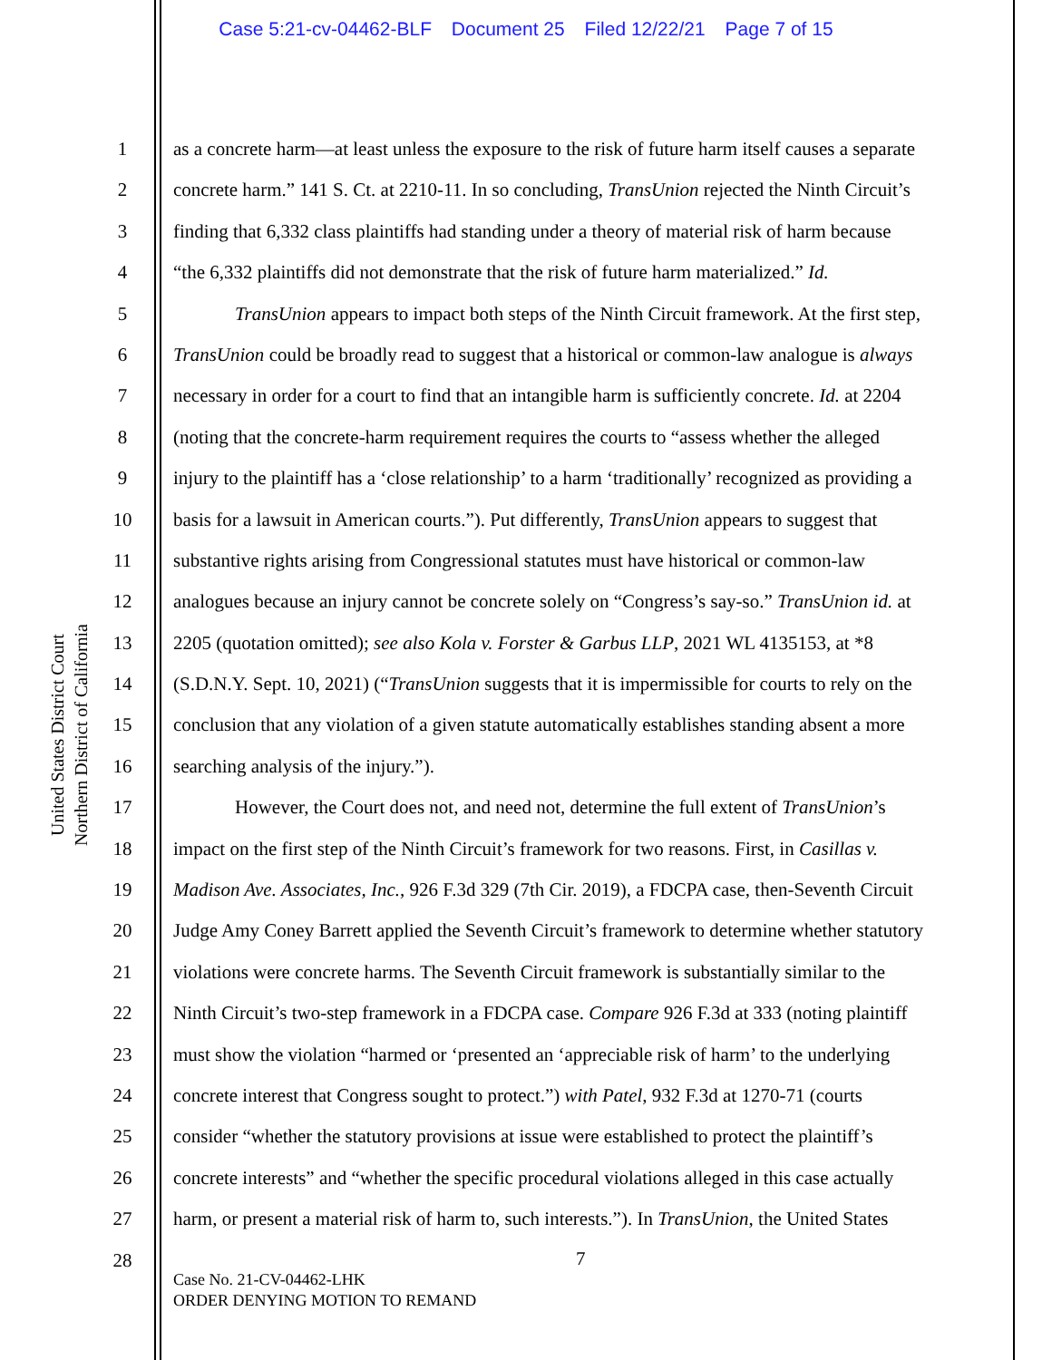Case 5:21-cv-04462-BLF Document 25 Filed 12/22/21 Page 7 of 15
United States District Court
Northern District of California
1 as a concrete harm—at least unless the exposure to the risk of future harm itself causes a separate
2 concrete harm.” 141 S. Ct. at 2210-11. In so concluding, TransUnion rejected the Ninth Circuit’s
3 finding that 6,332 class plaintiffs had standing under a theory of material risk of harm because
4 “the 6,332 plaintiffs did not demonstrate that the risk of future harm materialized.” Id.
5 TransUnion appears to impact both steps of the Ninth Circuit framework. At the first step,
6 TransUnion could be broadly read to suggest that a historical or common-law analogue is always
7 necessary in order for a court to find that an intangible harm is sufficiently concrete. Id. at 2204
8 (noting that the concrete-harm requirement requires the courts to “assess whether the alleged
9 injury to the plaintiff has a ‘close relationship’ to a harm ‘traditionally’ recognized as providing a
10 basis for a lawsuit in American courts.”). Put differently, TransUnion appears to suggest that
11 substantive rights arising from Congressional statutes must have historical or common-law
12 analogues because an injury cannot be concrete solely on “Congress’s say-so.” TransUnion id. at
13 2205 (quotation omitted); see also Kola v. Forster & Garbus LLP, 2021 WL 4135153, at *8
14 (S.D.N.Y. Sept. 10, 2021) (“TransUnion suggests that it is impermissible for courts to rely on the
15 conclusion that any violation of a given statute automatically establishes standing absent a more
16 searching analysis of the injury.”).
17 However, the Court does not, and need not, determine the full extent of TransUnion’s
18 impact on the first step of the Ninth Circuit’s framework for two reasons. First, in Casillas v.
19 Madison Ave. Associates, Inc., 926 F.3d 329 (7th Cir. 2019), a FDCPA case, then-Seventh Circuit
20 Judge Amy Coney Barrett applied the Seventh Circuit’s framework to determine whether statutory
21 violations were concrete harms. The Seventh Circuit framework is substantially similar to the
22 Ninth Circuit’s two-step framework in a FDCPA case. Compare 926 F.3d at 333 (noting plaintiff
23 must show the violation “harmed or ‘presented an ‘appreciable risk of harm’ to the underlying
24 concrete interest that Congress sought to protect.”) with Patel, 932 F.3d at 1270-71 (courts
25 consider “whether the statutory provisions at issue were established to protect the plaintiff’s
26 concrete interests” and “whether the specific procedural violations alleged in this case actually
27 harm, or present a material risk of harm to, such interests.”). In TransUnion, the United States
28
7
Case No. 21-CV-04462-LHK
ORDER DENYING MOTION TO REMAND